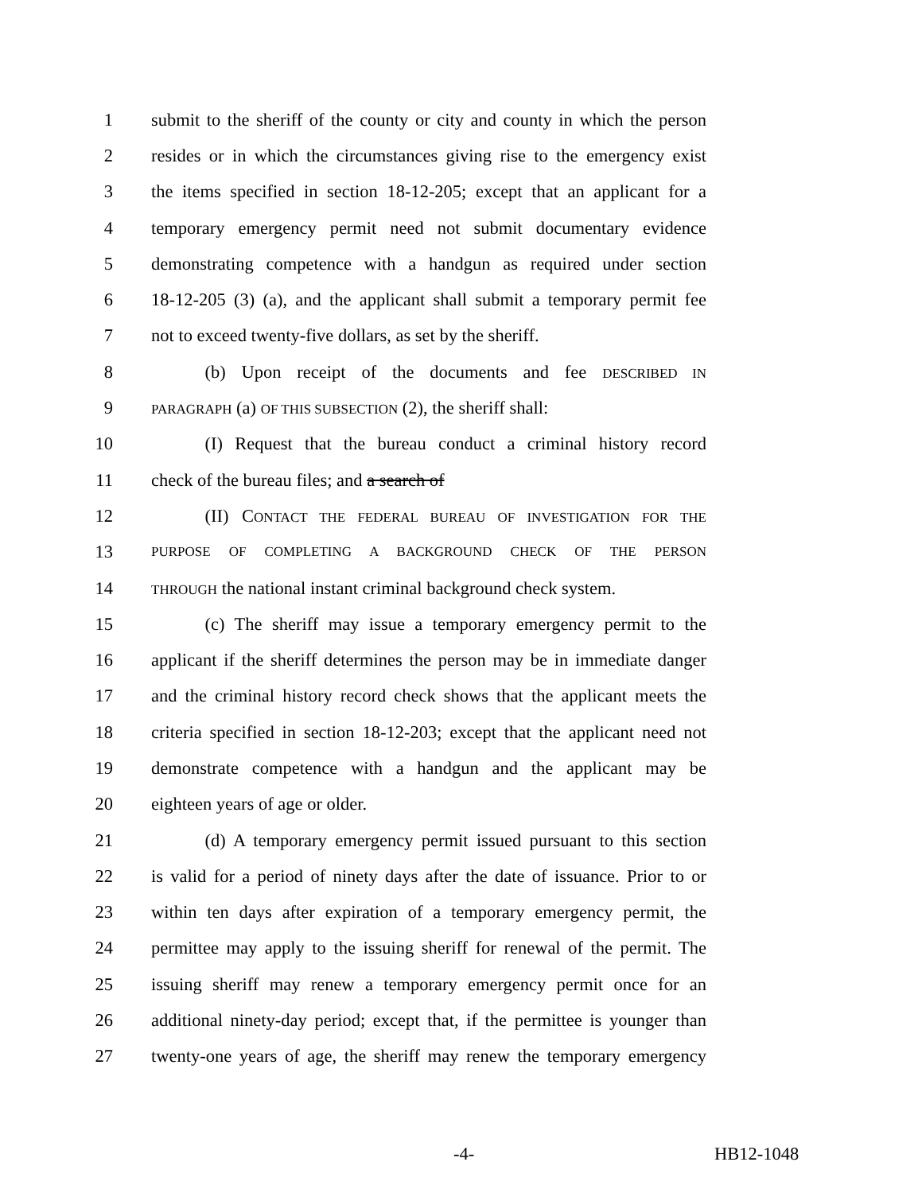1 submit to the sheriff of the county or city and county in which the person
2 resides or in which the circumstances giving rise to the emergency exist
3 the items specified in section 18-12-205; except that an applicant for a
4 temporary emergency permit need not submit documentary evidence
5 demonstrating competence with a handgun as required under section
6 18-12-205 (3) (a), and the applicant shall submit a temporary permit fee
7 not to exceed twenty-five dollars, as set by the sheriff.
8   (b) Upon receipt of the documents and fee DESCRIBED IN
9 PARAGRAPH (a) OF THIS SUBSECTION (2), the sheriff shall:
10   (I) Request that the bureau conduct a criminal history record
11 check of the bureau files; and a search of
12   (II) CONTACT THE FEDERAL BUREAU OF INVESTIGATION FOR THE
13 PURPOSE OF COMPLETING A BACKGROUND CHECK OF THE PERSON
14 THROUGH the national instant criminal background check system.
15   (c) The sheriff may issue a temporary emergency permit to the
16 applicant if the sheriff determines the person may be in immediate danger
17 and the criminal history record check shows that the applicant meets the
18 criteria specified in section 18-12-203; except that the applicant need not
19 demonstrate competence with a handgun and the applicant may be
20 eighteen years of age or older.
21   (d) A temporary emergency permit issued pursuant to this section
22 is valid for a period of ninety days after the date of issuance. Prior to or
23 within ten days after expiration of a temporary emergency permit, the
24 permittee may apply to the issuing sheriff for renewal of the permit. The
25 issuing sheriff may renew a temporary emergency permit once for an
26 additional ninety-day period; except that, if the permittee is younger than
27 twenty-one years of age, the sheriff may renew the temporary emergency
-4- HB12-1048